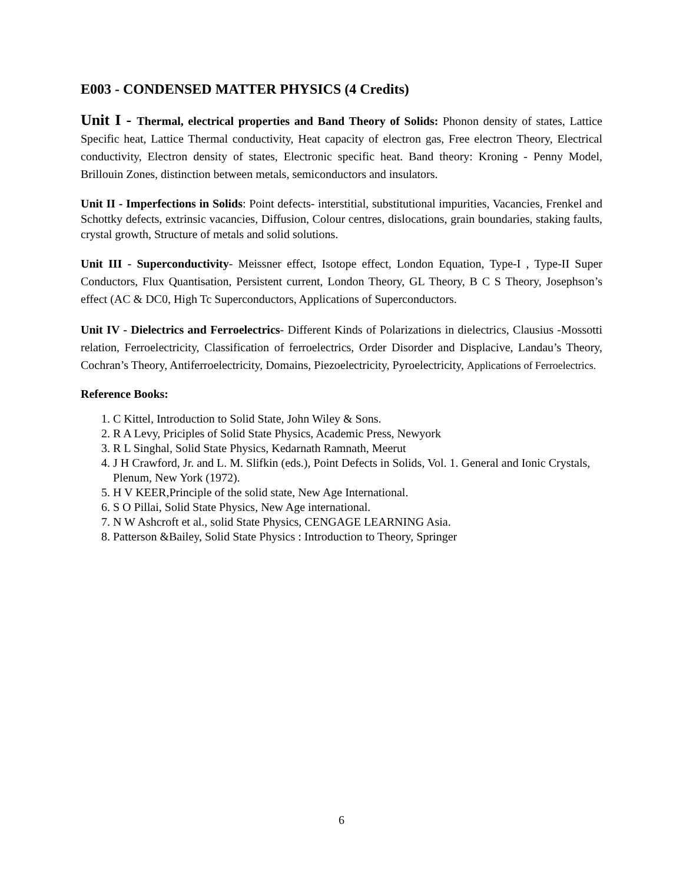E003 - CONDENSED MATTER PHYSICS (4 Credits)
Unit I - Thermal, electrical properties and Band Theory of Solids: Phonon density of states, Lattice Specific heat, Lattice Thermal conductivity, Heat capacity of electron gas, Free electron Theory, Electrical conductivity, Electron density of states, Electronic specific heat. Band theory: Kroning - Penny Model, Brillouin Zones, distinction between metals, semiconductors and insulators.
Unit II - Imperfections in Solids: Point defects- interstitial, substitutional impurities, Vacancies, Frenkel and Schottky defects, extrinsic vacancies, Diffusion, Colour centres, dislocations, grain boundaries, staking faults, crystal growth, Structure of metals and solid solutions.
Unit III - Superconductivity- Meissner effect, Isotope effect, London Equation, Type-I , Type-II Super Conductors, Flux Quantisation, Persistent current, London Theory, GL Theory, B C S Theory, Josephson’s effect (AC & DC0, High Tc Superconductors, Applications of Superconductors.
Unit IV - Dielectrics and Ferroelectrics- Different Kinds of Polarizations in dielectrics, Clausius -Mossotti relation, Ferroelectricity, Classification of ferroelectrics, Order Disorder and Displacive, Landau’s Theory, Cochran’s Theory, Antiferroelectricity, Domains, Piezoelectricity, Pyroelectricity, Applications of Ferroelectrics.
Reference Books:
1. C Kittel, Introduction to Solid State, John Wiley & Sons.
2. R A Levy, Priciples of Solid State Physics, Academic Press, Newyork
3. R L Singhal, Solid State Physics, Kedarnath Ramnath, Meerut
4. J H Crawford, Jr. and L. M. Slifkin (eds.), Point Defects in Solids, Vol. 1. General and Ionic Crystals, Plenum, New York (1972).
5. H V KEER,Principle of the solid state, New Age International.
6. S O Pillai, Solid State Physics, New Age international.
7. N W Ashcroft et al., solid State Physics, CENGAGE LEARNING Asia.
8. Patterson &Bailey, Solid State Physics : Introduction to Theory, Springer
6